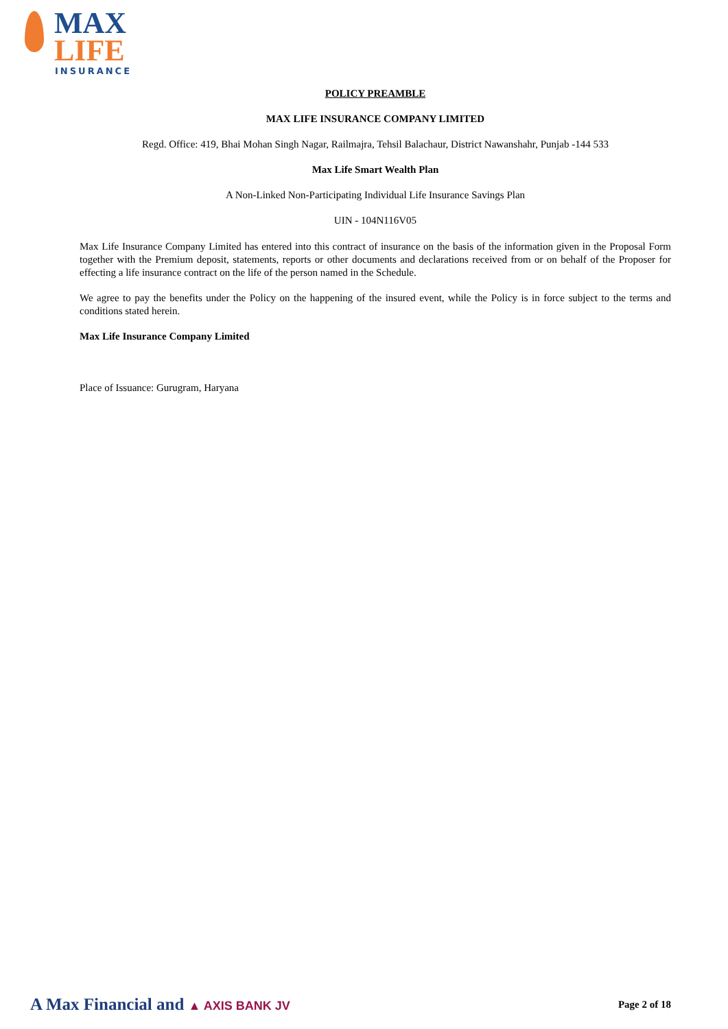MAX
LIFE INSURANCE
POLICY PREAMBLE
MAX LIFE INSURANCE COMPANY LIMITED
Regd. Office: 419, Bhai Mohan Singh Nagar, Railmajra, Tehsil Balachaur, District Nawanshahr, Punjab -144 533
Max Life Smart Wealth Plan
A Non-Linked Non-Participating Individual Life Insurance Savings Plan
UIN - 104N116V05
Max Life Insurance Company Limited has entered into this contract of insurance on the basis of the information given in the Proposal Form together with the Premium deposit, statements, reports or other documents and declarations received from or on behalf of the Proposer for effecting a life insurance contract on the life of the person named in the Schedule.
We agree to pay the benefits under the Policy on the happening of the insured event, while the Policy is in force subject to the terms and conditions stated herein.
Max Life Insurance Company Limited
Place of Issuance: Gurugram, Haryana
A Max Financial and ▲ AXIS BANK JV
Page 2 of 18